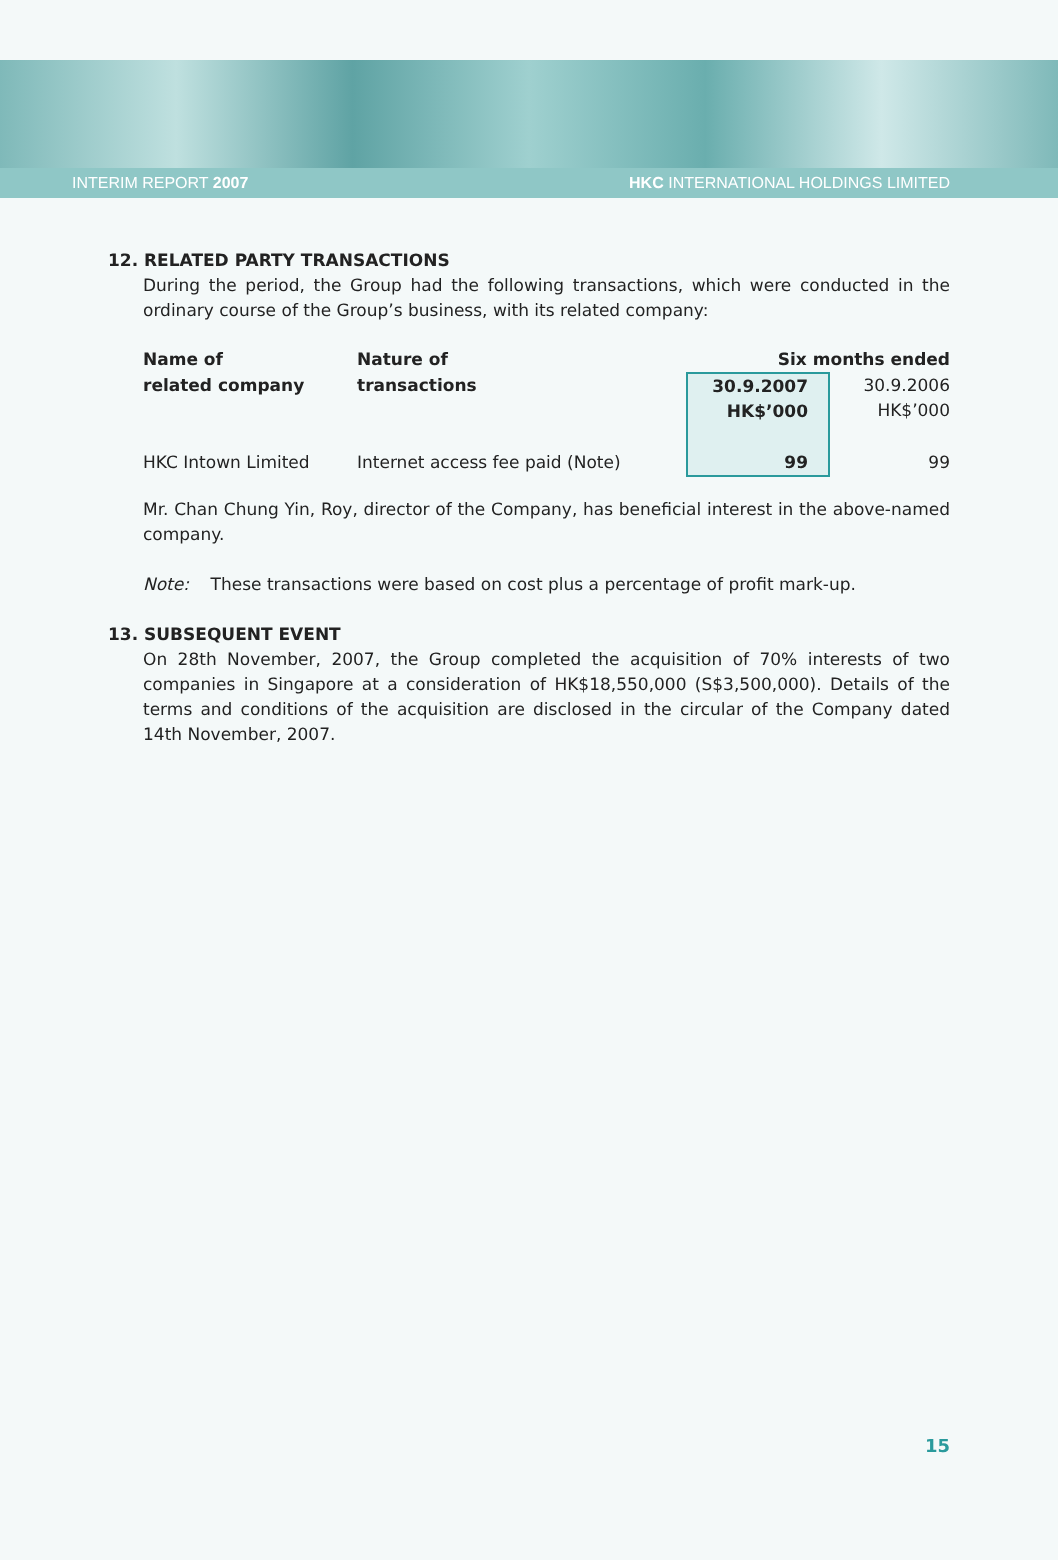INTERIM REPORT 2007 HKC INTERNATIONAL HOLDINGS LIMITED
12. RELATED PARTY TRANSACTIONS
During the period, the Group had the following transactions, which were conducted in the ordinary course of the Group’s business, with its related company:
| Name of | Nature of | Six months ended | |
| --- | --- | --- | --- |
| related company | transactions | 30.9.2007 HK$’000 | 30.9.2006 HK$’000 |
| HKC Intown Limited | Internet access fee paid (Note) | 99 | 99 |
Mr. Chan Chung Yin, Roy, director of the Company, has beneficial interest in the above-named company.
Note: These transactions were based on cost plus a percentage of profit mark-up.
13. SUBSEQUENT EVENT
On 28th November, 2007, the Group completed the acquisition of 70% interests of two companies in Singapore at a consideration of HK$18,550,000 (S$3,500,000). Details of the terms and conditions of the acquisition are disclosed in the circular of the Company dated 14th November, 2007.
15